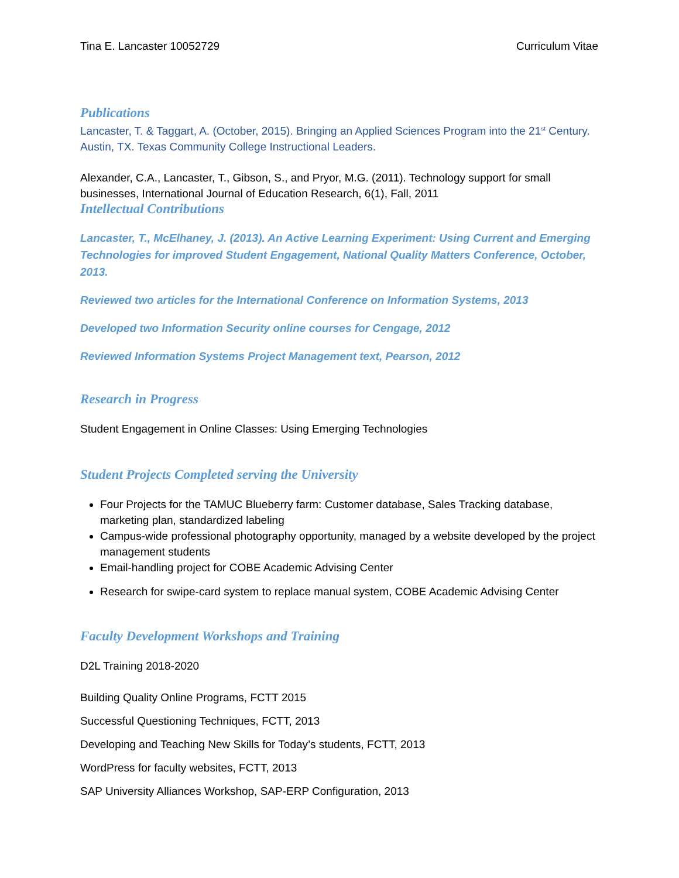Tina E. Lancaster 10052729 Curriculum Vitae
Publications
Lancaster, T. & Taggart, A. (October, 2015). Bringing an Applied Sciences Program into the 21<sup>st</sup> Century. Austin, TX. Texas Community College Instructional Leaders.
Alexander, C.A., Lancaster, T., Gibson, S., and Pryor, M.G. (2011). Technology support for small businesses, International Journal of Education Research, 6(1), Fall, 2011
Intellectual Contributions
Lancaster, T., McElhaney, J. (2013). An Active Learning Experiment: Using Current and Emerging Technologies for improved Student Engagement, National Quality Matters Conference, October, 2013.
Reviewed two articles for the International Conference on Information Systems, 2013
Developed two Information Security online courses for Cengage, 2012
Reviewed Information Systems Project Management text, Pearson, 2012
Research in Progress
Student Engagement in Online Classes: Using Emerging Technologies
Student Projects Completed serving the University
Four Projects for the TAMUC Blueberry farm: Customer database, Sales Tracking database, marketing plan, standardized labeling
Campus-wide professional photography opportunity, managed by a website developed by the project management students
Email-handling project for COBE Academic Advising Center
Research for swipe-card system to replace manual system, COBE Academic Advising Center
Faculty Development Workshops and Training
D2L Training 2018-2020
Building Quality Online Programs, FCTT 2015
Successful Questioning Techniques, FCTT, 2013
Developing and Teaching New Skills for Today’s students, FCTT, 2013
WordPress for faculty websites, FCTT, 2013
SAP University Alliances Workshop, SAP-ERP Configuration, 2013